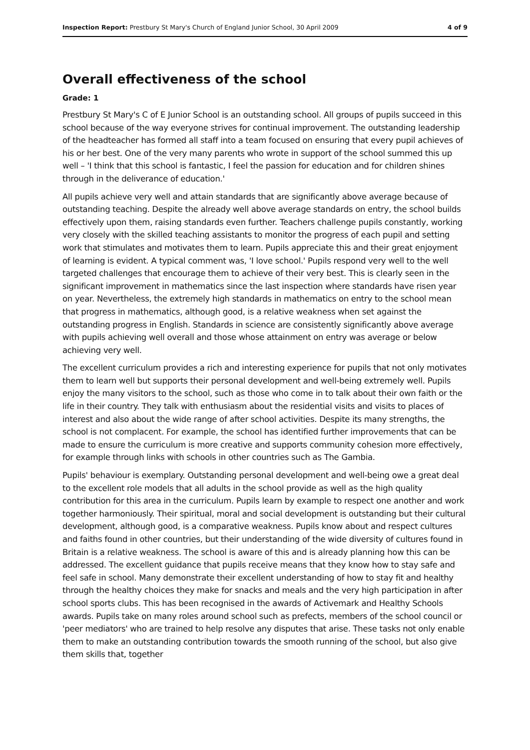Inspection Report: Prestbury St Mary's Church of England Junior School, 30 April 2009 4 of 9
Overall effectiveness of the school
Grade: 1
Prestbury St Mary's C of E Junior School is an outstanding school. All groups of pupils succeed in this school because of the way everyone strives for continual improvement. The outstanding leadership of the headteacher has formed all staff into a team focused on ensuring that every pupil achieves of his or her best. One of the very many parents who wrote in support of the school summed this up well – 'I think that this school is fantastic, I feel the passion for education and for children shines through in the deliverance of education.'
All pupils achieve very well and attain standards that are significantly above average because of outstanding teaching. Despite the already well above average standards on entry, the school builds effectively upon them, raising standards even further. Teachers challenge pupils constantly, working very closely with the skilled teaching assistants to monitor the progress of each pupil and setting work that stimulates and motivates them to learn. Pupils appreciate this and their great enjoyment of learning is evident. A typical comment was, 'I love school.' Pupils respond very well to the well targeted challenges that encourage them to achieve of their very best. This is clearly seen in the significant improvement in mathematics since the last inspection where standards have risen year on year. Nevertheless, the extremely high standards in mathematics on entry to the school mean that progress in mathematics, although good, is a relative weakness when set against the outstanding progress in English. Standards in science are consistently significantly above average with pupils achieving well overall and those whose attainment on entry was average or below achieving very well.
The excellent curriculum provides a rich and interesting experience for pupils that not only motivates them to learn well but supports their personal development and well-being extremely well. Pupils enjoy the many visitors to the school, such as those who come in to talk about their own faith or the life in their country. They talk with enthusiasm about the residential visits and visits to places of interest and also about the wide range of after school activities. Despite its many strengths, the school is not complacent. For example, the school has identified further improvements that can be made to ensure the curriculum is more creative and supports community cohesion more effectively, for example through links with schools in other countries such as The Gambia.
Pupils' behaviour is exemplary. Outstanding personal development and well-being owe a great deal to the excellent role models that all adults in the school provide as well as the high quality contribution for this area in the curriculum. Pupils learn by example to respect one another and work together harmoniously. Their spiritual, moral and social development is outstanding but their cultural development, although good, is a comparative weakness. Pupils know about and respect cultures and faiths found in other countries, but their understanding of the wide diversity of cultures found in Britain is a relative weakness. The school is aware of this and is already planning how this can be addressed. The excellent guidance that pupils receive means that they know how to stay safe and feel safe in school. Many demonstrate their excellent understanding of how to stay fit and healthy through the healthy choices they make for snacks and meals and the very high participation in after school sports clubs. This has been recognised in the awards of Activemark and Healthy Schools awards. Pupils take on many roles around school such as prefects, members of the school council or 'peer mediators' who are trained to help resolve any disputes that arise. These tasks not only enable them to make an outstanding contribution towards the smooth running of the school, but also give them skills that, together